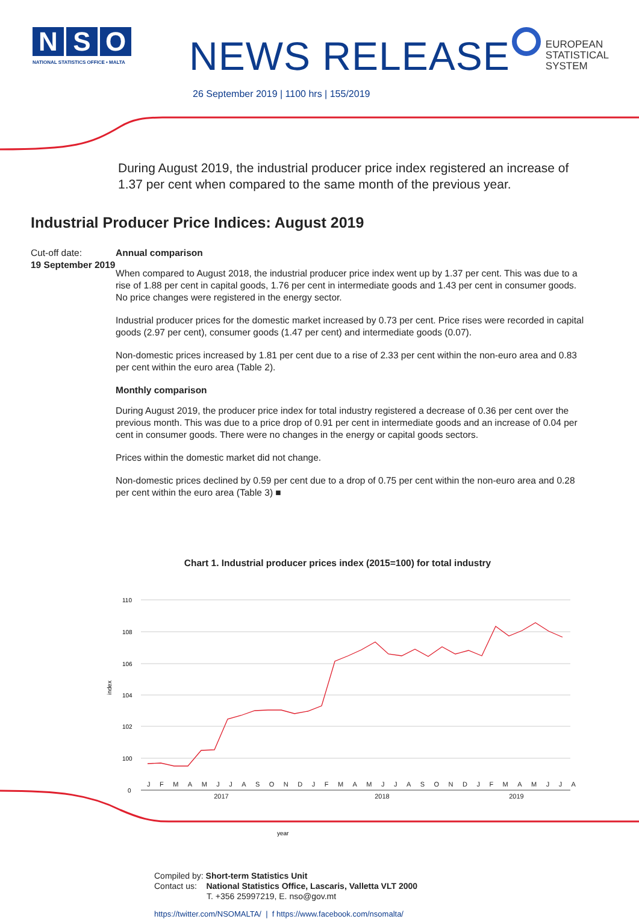N S O
NATIONAL STATISTICS OFFICE • MALTA
NEWS RELEASE
26 September 2019 | 1100 hrs | 155/2019
EUROPEAN
STATISTICAL
SYSTEM
During August 2019, the industrial producer price index registered an increase of 1.37 per cent when compared to the same month of the previous year.
Industrial Producer Price Indices: August 2019
Cut-off date:
19 September 2019
Annual comparison
When compared to August 2018, the industrial producer price index went up by 1.37 per cent. This was due to a rise of 1.88 per cent in capital goods, 1.76 per cent in intermediate goods and 1.43 per cent in consumer goods. No price changes were registered in the energy sector.
Industrial producer prices for the domestic market increased by 0.73 per cent. Price rises were recorded in capital goods (2.97 per cent), consumer goods (1.47 per cent) and intermediate goods (0.07).
Non-domestic prices increased by 1.81 per cent due to a rise of 2.33 per cent within the non-euro area and 0.83 per cent within the euro area (Table 2).
Monthly comparison
During August 2019, the producer price index for total industry registered a decrease of 0.36 per cent over the previous month. This was due to a price drop of 0.91 per cent in intermediate goods and an increase of 0.04 per cent in consumer goods. There were no changes in the energy or capital goods sectors.
Prices within the domestic market did not change.
Non-domestic prices declined by 0.59 per cent due to a drop of 0.75 per cent within the non-euro area and 0.28 per cent within the euro area (Table 3) ■
Chart 1. Industrial producer prices index (2015=100) for total industry
110
108
106
104
102
100
0
index
year
JFMAMJJASONDJFMAMJJASONDJFMAMJJA
2017 2018 2019
Compiled by: Short-term Statistics Unit
Contact us: National Statistics Office, Lascaris, Valletta VLT 2000
T. +356 25997219, E. nso@gov.mt
https://twitter.com/NSOMALTA/ | f https://www.facebook.com/nsomalta/